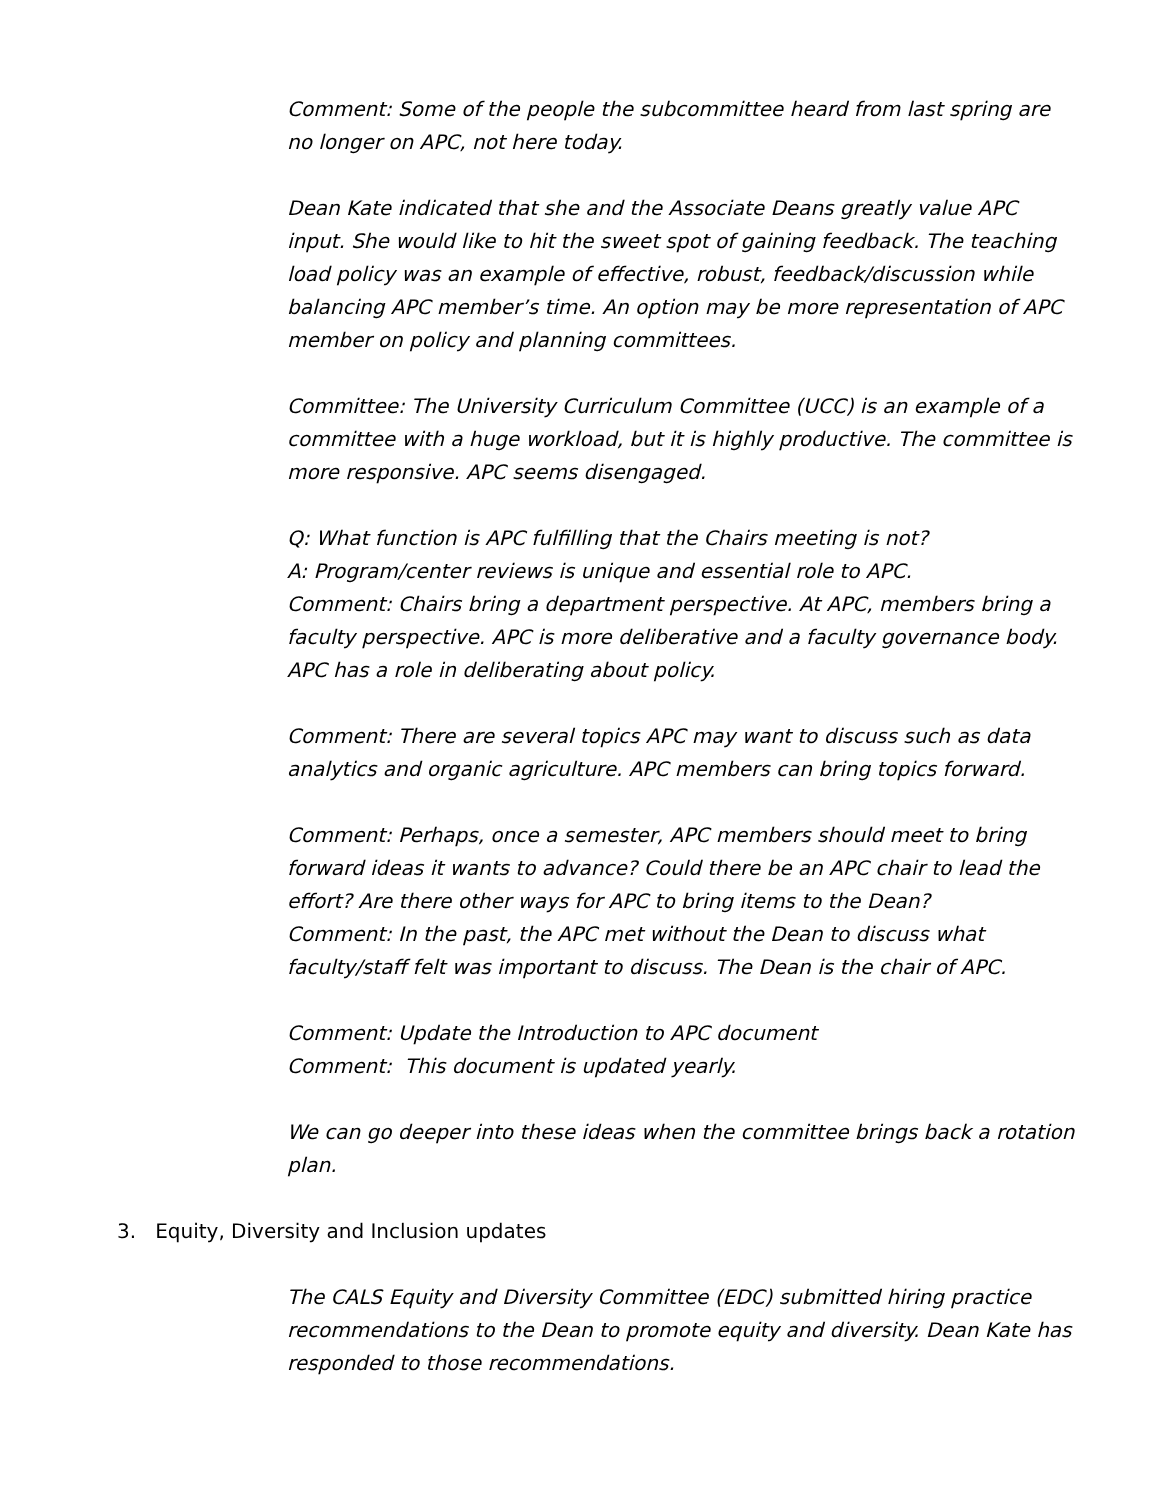Comment: Some of the people the subcommittee heard from last spring are no longer on APC, not here today.
Dean Kate indicated that she and the Associate Deans greatly value APC input. She would like to hit the sweet spot of gaining feedback. The teaching load policy was an example of effective, robust, feedback/discussion while balancing APC member’s time. An option may be more representation of APC member on policy and planning committees.
Committee: The University Curriculum Committee (UCC) is an example of a committee with a huge workload, but it is highly productive. The committee is more responsive. APC seems disengaged.
Q: What function is APC fulfilling that the Chairs meeting is not?
A: Program/center reviews is unique and essential role to APC.
Comment: Chairs bring a department perspective. At APC, members bring a faculty perspective. APC is more deliberative and a faculty governance body. APC has a role in deliberating about policy.
Comment: There are several topics APC may want to discuss such as data analytics and organic agriculture. APC members can bring topics forward.
Comment: Perhaps, once a semester, APC members should meet to bring forward ideas it wants to advance? Could there be an APC chair to lead the effort? Are there other ways for APC to bring items to the Dean?
Comment: In the past, the APC met without the Dean to discuss what faculty/staff felt was important to discuss. The Dean is the chair of APC.
Comment: Update the Introduction to APC document
Comment: This document is updated yearly.
We can go deeper into these ideas when the committee brings back a rotation plan.
3. Equity, Diversity and Inclusion updates
The CALS Equity and Diversity Committee (EDC) submitted hiring practice recommendations to the Dean to promote equity and diversity. Dean Kate has responded to those recommendations.